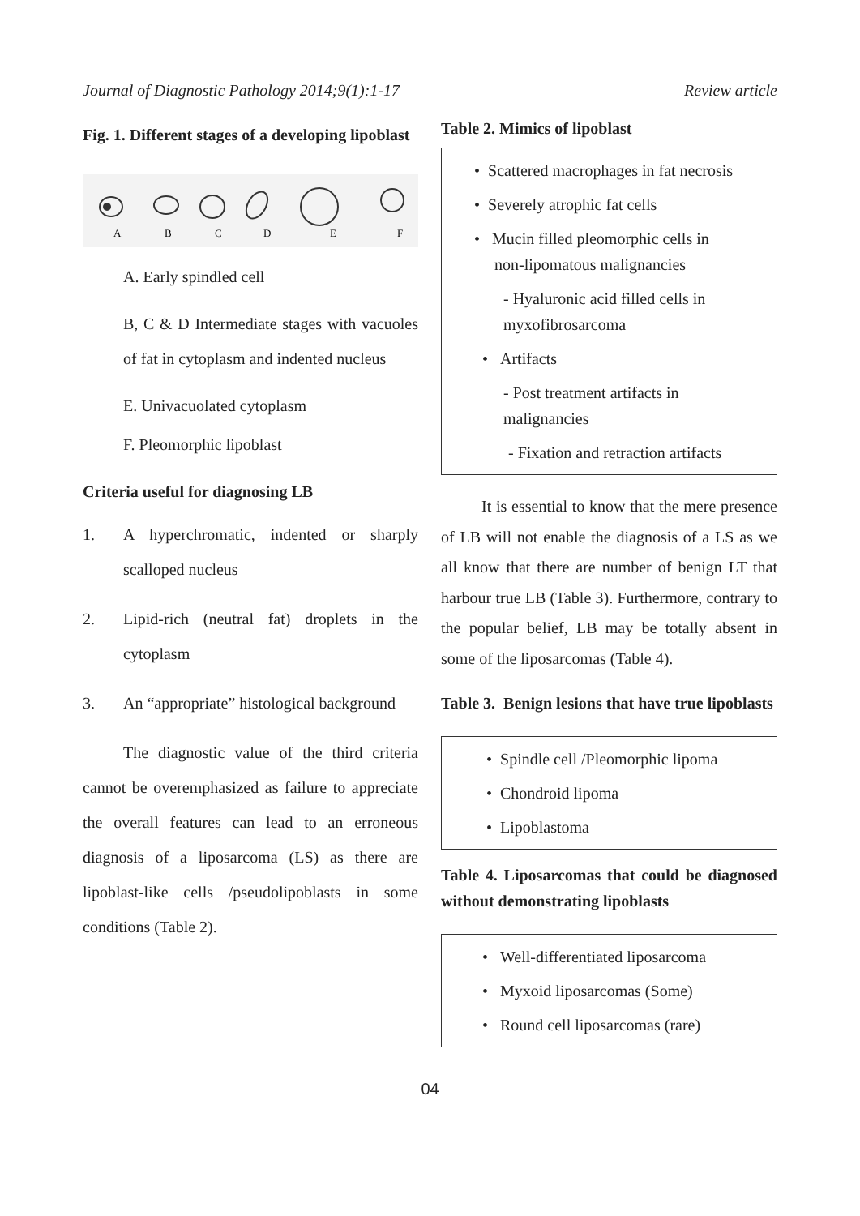Journal of Diagnostic Pathology 2014;9(1):1-17 Review article
Fig. 1. Different stages of a developing lipoblast
A
B
C
D
E
F
A. Early spindled cell
B, C & D Intermediate stages with vacuoles of fat in cytoplasm and indented nucleus
E. Univacuolated cytoplasm
F. Pleomorphic lipoblast
Criteria useful for diagnosing LB
1. A hyperchromatic, indented or sharply scalloped nucleus
2. Lipid-rich (neutral fat) droplets in the cytoplasm
3. An “appropriate” histological background
The diagnostic value of the third criteria cannot be overemphasized as failure to appreciate the overall features can lead to an erroneous diagnosis of a liposarcoma (LS) as there are lipoblast-like cells /pseudolipoblasts in some conditions (Table 2).
Table 2. Mimics of lipoblast
• Scattered macrophages in fat necrosis
• Severely atrophic fat cells
• Mucin filled pleomorphic cells in
non-lipomatous malignancies
- Hyaluronic acid filled cells in
myxofibrosarcoma
• Artifacts
- Post treatment artifacts in
malignancies
- Fixation and retraction artifacts
It is essential to know that the mere presence of LB will not enable the diagnosis of a LS as we all know that there are number of benign LT that harbour true LB (Table 3). Furthermore, contrary to the popular belief, LB may be totally absent in some of the liposarcomas (Table 4).
Table 3. Benign lesions that have true lipoblasts
• Spindle cell /Pleomorphic lipoma
• Chondroid lipoma
• Lipoblastoma
Table 4. Liposarcomas that could be diagnosed without demonstrating lipoblasts
• Well-differentiated liposarcoma
• Myxoid liposarcomas (Some)
• Round cell liposarcomas (rare)
04